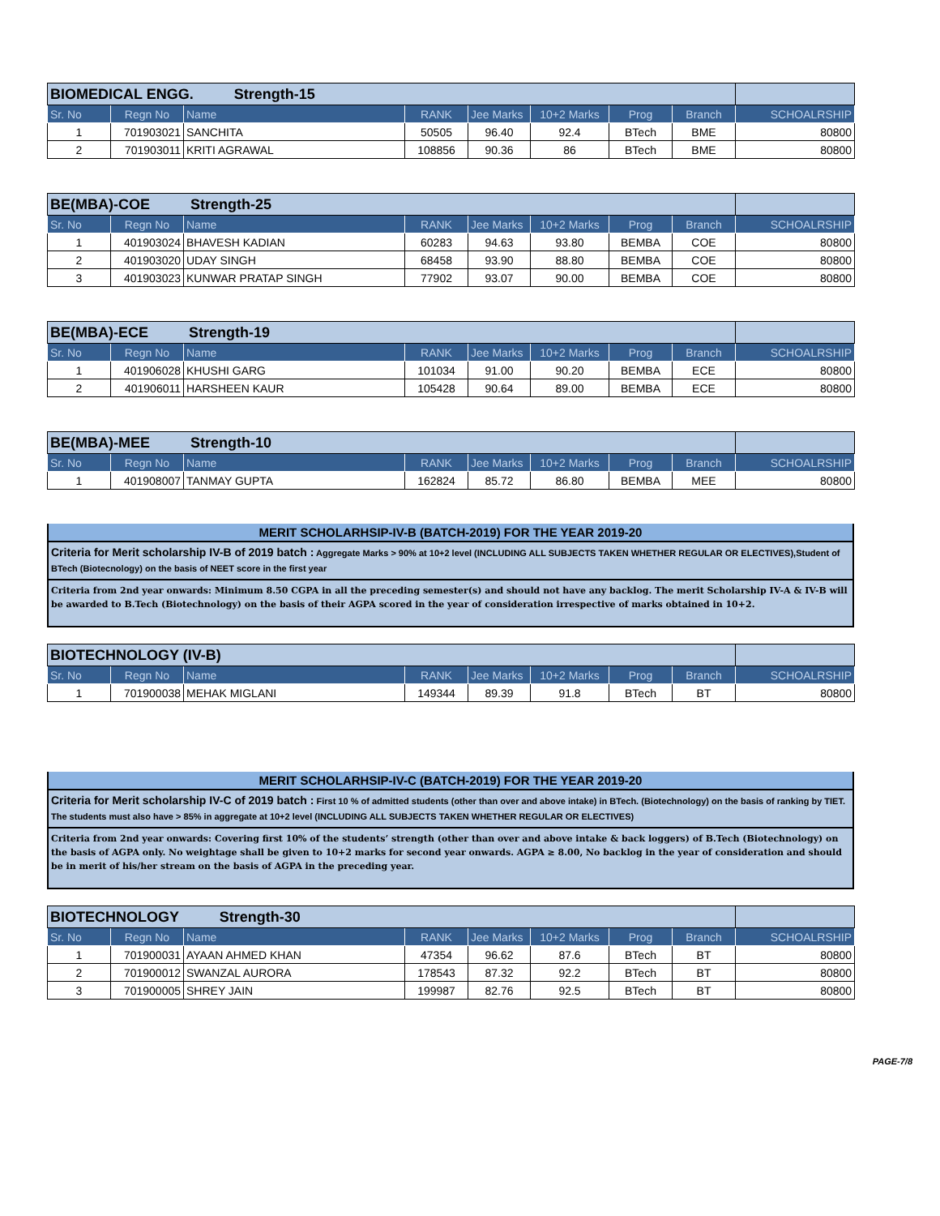| BIOMEDICAL ENGG. Strength-15 | | | | | | | | |
| --- | --- | --- | --- | --- | --- | --- | --- | --- |
| Sr. No | Regn No | Name | RANK | Jee Marks | 10+2 Marks | Prog | Branch | SCHOALRSHIP |
| 1 | 701903021 | SANCHITA | 50505 | 96.40 | 92.4 | BTech | BME | 80800 |
| 2 | 701903011 | KRITI AGRAWAL | 108856 | 90.36 | 86 | BTech | BME | 80800 |
| BE(MBA)-COE Strength-25 | | | | | | | | |
| --- | --- | --- | --- | --- | --- | --- | --- | --- |
| Sr. No | Regn No | Name | RANK | Jee Marks | 10+2 Marks | Prog | Branch | SCHOALRSHIP |
| 1 | 401903024 | BHAVESH KADIAN | 60283 | 94.63 | 93.80 | BEMBA | COE | 80800 |
| 2 | 401903020 | UDAY SINGH | 68458 | 93.90 | 88.80 | BEMBA | COE | 80800 |
| 3 | 401903023 | KUNWAR PRATAP SINGH | 77902 | 93.07 | 90.00 | BEMBA | COE | 80800 |
| BE(MBA)-ECE Strength-19 | | | | | | | | |
| --- | --- | --- | --- | --- | --- | --- | --- | --- |
| Sr. No | Regn No | Name | RANK | Jee Marks | 10+2 Marks | Prog | Branch | SCHOALRSHIP |
| 1 | 401906028 | KHUSHI GARG | 101034 | 91.00 | 90.20 | BEMBA | ECE | 80800 |
| 2 | 401906011 | HARSHEEN KAUR | 105428 | 90.64 | 89.00 | BEMBA | ECE | 80800 |
| BE(MBA)-MEE Strength-10 | | | | | | | | |
| --- | --- | --- | --- | --- | --- | --- | --- | --- |
| Sr. No | Regn No | Name | RANK | Jee Marks | 10+2 Marks | Prog | Branch | SCHOALRSHIP |
| 1 | 401908007 | TANMAY GUPTA | 162824 | 85.72 | 86.80 | BEMBA | MEE | 80800 |
MERIT SCHOLARHSIP-IV-B (BATCH-2019) FOR THE YEAR 2019-20
Criteria for Merit scholarship IV-B of 2019 batch : Aggregate Marks > 90% at 10+2 level (INCLUDING ALL SUBJECTS TAKEN WHETHER REGULAR OR ELECTIVES),Student of BTech (Biotecnology) on the basis of NEET score in the first year
Criteria from 2nd year onwards: Minimum 8.50 CGPA in all the preceding semester(s) and should not have any backlog. The merit Scholarship IV-A & IV-B will be awarded to B.Tech (Biotechnology) on the basis of their AGPA scored in the year of consideration irrespective of marks obtained in 10+2.
| BIOTECHNOLOGY (IV-B) | | | | | | | | |
| --- | --- | --- | --- | --- | --- | --- | --- | --- |
| Sr. No | Regn No | Name | RANK | Jee Marks | 10+2 Marks | Prog | Branch | SCHOALRSHIP |
| 1 | 701900038 | MEHAK MIGLANI | 149344 | 89.39 | 91.8 | BTech | BT | 80800 |
MERIT SCHOLARHSIP-IV-C (BATCH-2019) FOR THE YEAR 2019-20
Criteria for Merit scholarship IV-C of 2019 batch : First 10 % of admitted students (other than over and above intake) in BTech. (Biotechnology) on the basis of ranking by TIET. The students must also have > 85% in aggregate at 10+2 level (INCLUDING ALL SUBJECTS TAKEN WHETHER REGULAR OR ELECTIVES)
Criteria from 2nd year onwards: Covering first 10% of the students’ strength (other than over and above intake & back loggers) of B.Tech (Biotechnology) on the basis of AGPA only. No weightage shall be given to 10+2 marks for second year onwards. AGPA ≥ 8.00, No backlog in the year of consideration and should be in merit of his/her stream on the basis of AGPA in the preceding year.
| BIOTECHNOLOGY Strength-30 | | | | | | | | |
| --- | --- | --- | --- | --- | --- | --- | --- | --- |
| Sr. No | Regn No | Name | RANK | Jee Marks | 10+2 Marks | Prog | Branch | SCHOALRSHIP |
| 1 | 701900031 | AYAAN AHMED KHAN | 47354 | 96.62 | 87.6 | BTech | BT | 80800 |
| 2 | 701900012 | SWANZAL AURORA | 178543 | 87.32 | 92.2 | BTech | BT | 80800 |
| 3 | 701900005 | SHREY JAIN | 199987 | 82.76 | 92.5 | BTech | BT | 80800 |
PAGE-7/8